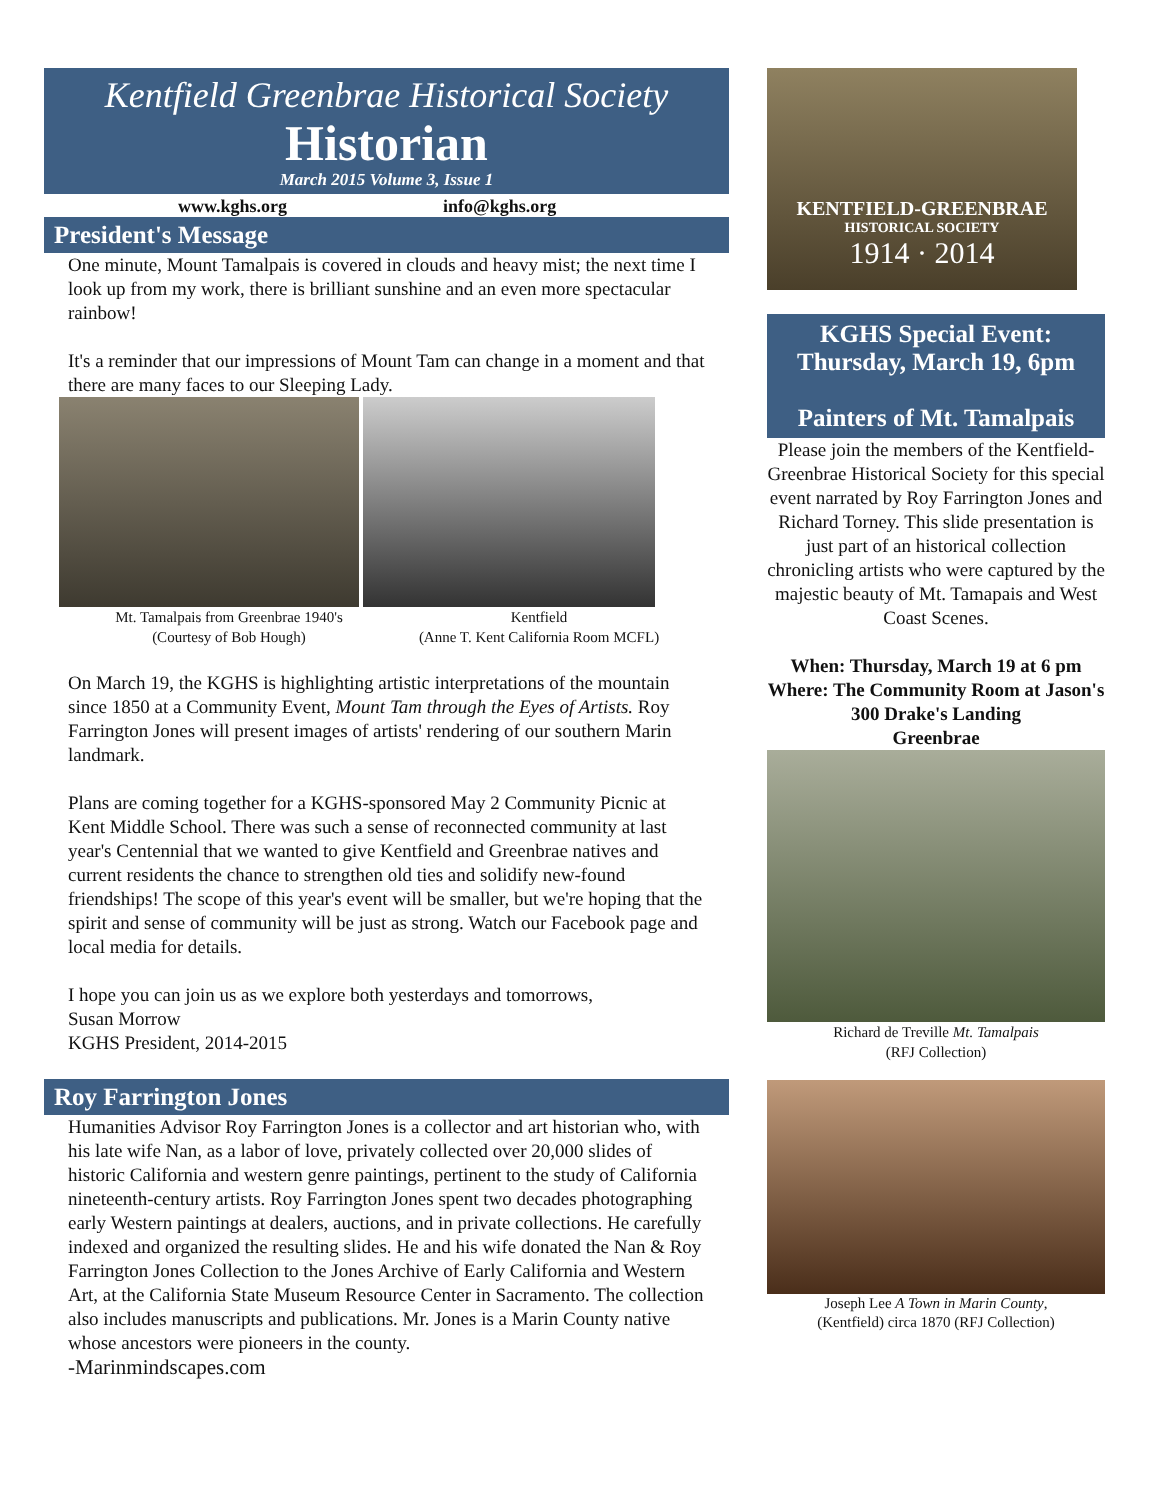Kentfield Greenbrae Historical Society
Historian
March 2015 Volume 3, Issue 1
www.kghs.org info@kghs.org
President's Message
One minute, Mount Tamalpais is covered in clouds and heavy mist; the next time I look up from my work, there is brilliant sunshine and an even more spectacular rainbow!
It's a reminder that our impressions of Mount Tam can change in a moment and that there are many faces to our Sleeping Lady.
Mt. Tamalpais from Greenbrae 1940's
(Courtesy of Bob Hough)
Kentfield
(Anne T. Kent California Room MCFL)
On March 19, the KGHS is highlighting artistic interpretations of the mountain since 1850 at a Community Event, Mount Tam through the Eyes of Artists. Roy Farrington Jones will present images of artists' rendering of our southern Marin landmark.
Plans are coming together for a KGHS-sponsored May 2 Community Picnic at Kent Middle School. There was such a sense of reconnected community at last year's Centennial that we wanted to give Kentfield and Greenbrae natives and current residents the chance to strengthen old ties and solidify new-found friendships! The scope of this year's event will be smaller, but we're hoping that the spirit and sense of community will be just as strong. Watch our Facebook page and local media for details.
I hope you can join us as we explore both yesterdays and tomorrows,
Susan Morrow
KGHS President, 2014-2015
Roy Farrington Jones
Humanities Advisor Roy Farrington Jones is a collector and art historian who, with his late wife Nan, as a labor of love, privately collected over 20,000 slides of historic California and western genre paintings, pertinent to the study of California nineteenth-century artists. Roy Farrington Jones spent two decades photographing early Western paintings at dealers, auctions, and in private collections. He carefully indexed and organized the resulting slides. He and his wife donated the Nan & Roy Farrington Jones Collection to the Jones Archive of Early California and Western Art, at the California State Museum Resource Center in Sacramento. The collection also includes manuscripts and publications. Mr. Jones is a Marin County native whose ancestors were pioneers in the county.
-Marinmindscapes.com
KENTFIELD-GREENBRAE
HISTORICAL SOCIETY
1914 · 2014
KGHS Special Event:
Thursday, March 19, 6pm
Painters of Mt. Tamalpais
Please join the members of the Kentfield-Greenbrae Historical Society for this special event narrated by Roy Farrington Jones and Richard Torney. This slide presentation is just part of an historical collection chronicling artists who were captured by the majestic beauty of Mt. Tamapais and West Coast Scenes.
When: Thursday, March 19 at 6 pm
Where: The Community Room at Jason's
300 Drake's Landing
Greenbrae
Richard de Treville Mt. Tamalpais
(RFJ Collection)
Joseph Lee A Town in Marin County,
(Kentfield) circa 1870 (RFJ Collection)